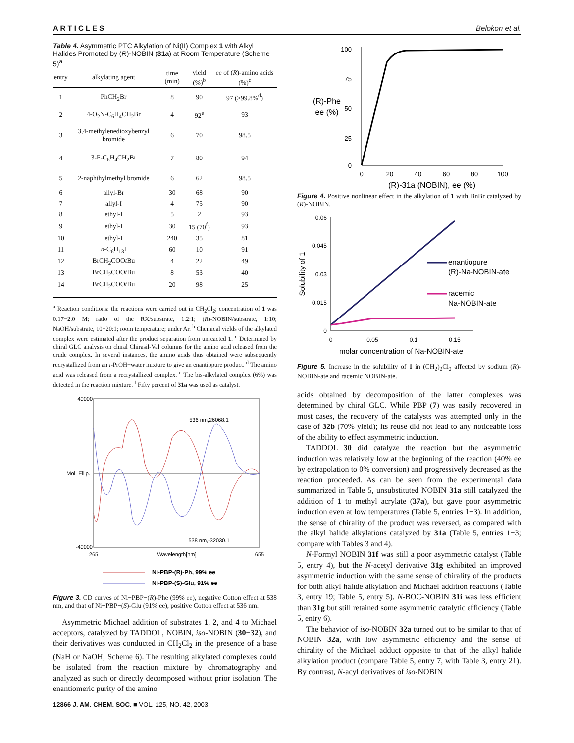A R T I C L E S Belokon et al.
Table 4. Asymmetric PTC Alkylation of Ni(II) Complex 1 with Alkyl Halides Promoted by (R)-NOBIN (31a) at Room Temperature (Scheme 5)<sup>a</sup>
| entry | alkylating agent | time (min) | yield (%)<sup>b</sup> | ee of ( R )-amino acids (%)<sup>c</sup> |
| --- | --- | --- | --- | --- |
| 1 | PhCH<sub>2</sub>Br | 8 | 90 | 97 (>99.8%<sup>d</sup>) |
| 2 | 4-O<sub>2</sub>N-C<sub>6</sub>H<sub>4</sub>CH<sub>2</sub>Br | 4 | 92<sup>e</sup> | 93 |
| 3 | 3,4-methylenedioxybenzyl bromide | 6 | 70 | 98.5 |
| 4 | 3-F-C<sub>6</sub>H<sub>4</sub>CH<sub>2</sub>Br | 7 | 80 | 94 |
| 5 | 2-naphthylmethyl bromide | 6 | 62 | 98.5 |
| 6 | allyl-Br | 30 | 68 | 90 |
| 7 | allyl-I | 4 | 75 | 90 |
| 8 | ethyl-I | 5 | 2 | 93 |
| 9 | ethyl-I | 30 | 15 (70<sup>f</sup>) | 93 |
| 10 | ethyl-I | 240 | 35 | 81 |
| 11 | n -C<sub>6</sub>H<sub>13</sub>I | 60 | 10 | 91 |
| 12 | BrCH<sub>2</sub>COO t Bu | 4 | 22 | 49 |
| 13 | BrCH<sub>2</sub>COO t Bu | 8 | 53 | 40 |
| 14 | BrCH<sub>2</sub>COO t Bu | 20 | 98 | 25 |
<sup>a</sup> Reaction conditions: the reactions were carried out in CH<sub>2</sub>Cl<sub>2</sub>; concentration of 1 was 0.17−2.0 M; ratio of the RX/substrate, 1.2:1; (R)-NOBIN/substrate, 1:10; NaOH/substrate, 10−20:1; room temperature; under Ar. <sup>b</sup> Chemical yields of the alkylated complex were estimated after the product separation from unreacted 1. <sup>c</sup> Determined by chiral GLC analysis on chiral Chirasil-Val columns for the amino acid released from the crude complex. In several instances, the amino acids thus obtained were subsequently recrystallized from an i-PrOH−water mixture to give an enantiopure product. <sup>d</sup> The amino acid was released from a recrystallized complex. <sup>e</sup> The bis-alkylated complex (6%) was detected in the reaction mixture. <sup>f</sup> Fifty percent of 31a was used as catalyst.
40000
Mol. Ellip.
-40000
265
Wavelength[nm]
655
536 nm,26068.1
538 nm,-32030.1
Ni-PBP-(R)-Ph, 99% ee
Ni-PBP-(S)-Glu, 91% ee
Figure 3. CD curves of Ni−PBP−(R)-Phe (99% ee), negative Cotton effect at 538 nm, and that of Ni−PBP−(S)-Glu (91% ee), positive Cotton effect at 536 nm.
Asymmetric Michael addition of substrates 1, 2, and 4 to Michael acceptors, catalyzed by TADDOL, NOBIN, iso-NOBIN (30−32), and their derivatives was conducted in CH<sub>2</sub>Cl<sub>2</sub> in the presence of a base (NaH or NaOH; Scheme 6). The resulting alkylated complexes could be isolated from the reaction mixture by chromatography and analyzed as such or directly decomposed without prior isolation. The enantiomeric purity of the amino
12866 J. AM. CHEM. SOC. ■ VOL. 125, NO. 42, 2003
100
75
50
25
0
(R)-Phe
ee (%)
0
20
40
60
80
100
(R)-31a (NOBIN), ee (%)
Figure 4. Positive nonlinear effect in the alkylation of 1 with BnBr catalyzed by (R)-NOBIN.
0.06
0.045
0.03
0.015
0
Solubility of 1
0
0.05
0.1
0.15
molar concentration of Na-NOBIN-ate
enantiopure
(R)-Na-NOBIN-ate
racemic
Na-NOBIN-ate
Figure 5. Increase in the solubility of 1 in (CH<sub>2</sub>)<sub>2</sub>Cl<sub>2</sub> affected by sodium (R)-NOBIN-ate and racemic NOBIN-ate.
acids obtained by decomposition of the latter complexes was determined by chiral GLC. While PBP (7) was easily recovered in most cases, the recovery of the catalysts was attempted only in the case of 32b (70% yield); its reuse did not lead to any noticeable loss of the ability to effect asymmetric induction.
TADDOL 30 did catalyze the reaction but the asymmetric induction was relatively low at the beginning of the reaction (40% ee by extrapolation to 0% conversion) and progressively decreased as the reaction proceeded. As can be seen from the experimental data summarized in Table 5, unsubstituted NOBIN 31a still catalyzed the addition of 1 to methyl acrylate (37a), but gave poor asymmetric induction even at low temperatures (Table 5, entries 1−3). In addition, the sense of chirality of the product was reversed, as compared with the alkyl halide alkylations catalyzed by 31a (Table 5, entries 1−3; compare with Tables 3 and 4).
N-Formyl NOBIN 31f was still a poor asymmetric catalyst (Table 5, entry 4), but the N-acetyl derivative 31g exhibited an improved asymmetric induction with the same sense of chirality of the products for both alkyl halide alkylation and Michael addition reactions (Table 3, entry 19; Table 5, entry 5). N-BOC-NOBIN 31i was less efficient than 31g but still retained some asymmetric catalytic efficiency (Table 5, entry 6).
The behavior of iso-NOBIN 32a turned out to be similar to that of NOBIN 32a, with low asymmetric efficiency and the sense of chirality of the Michael adduct opposite to that of the alkyl halide alkylation product (compare Table 5, entry 7, with Table 3, entry 21). By contrast, N-acyl derivatives of iso-NOBIN